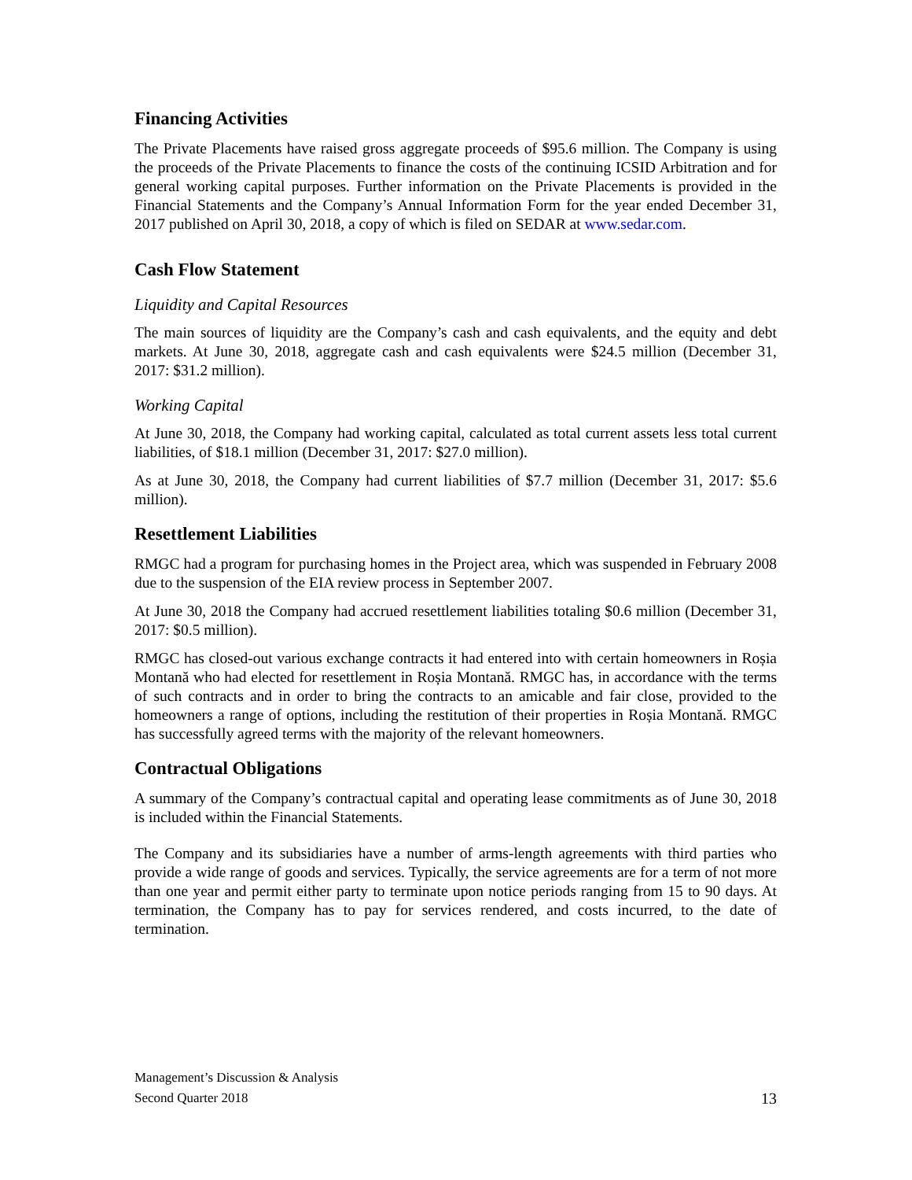Financing Activities
The Private Placements have raised gross aggregate proceeds of $95.6 million. The Company is using the proceeds of the Private Placements to finance the costs of the continuing ICSID Arbitration and for general working capital purposes. Further information on the Private Placements is provided in the Financial Statements and the Company’s Annual Information Form for the year ended December 31, 2017 published on April 30, 2018, a copy of which is filed on SEDAR at www.sedar.com.
Cash Flow Statement
Liquidity and Capital Resources
The main sources of liquidity are the Company’s cash and cash equivalents, and the equity and debt markets. At June 30, 2018, aggregate cash and cash equivalents were $24.5 million (December 31, 2017: $31.2 million).
Working Capital
At June 30, 2018, the Company had working capital, calculated as total current assets less total current liabilities, of $18.1 million (December 31, 2017: $27.0 million).
As at June 30, 2018, the Company had current liabilities of $7.7 million (December 31, 2017: $5.6 million).
Resettlement Liabilities
RMGC had a program for purchasing homes in the Project area, which was suspended in February 2008 due to the suspension of the EIA review process in September 2007.
At June 30, 2018 the Company had accrued resettlement liabilities totaling $0.6 million (December 31, 2017: $0.5 million).
RMGC has closed-out various exchange contracts it had entered into with certain homeowners in Roșia Montană who had elected for resettlement in Roșia Montană. RMGC has, in accordance with the terms of such contracts and in order to bring the contracts to an amicable and fair close, provided to the homeowners a range of options, including the restitution of their properties in Roșia Montană. RMGC has successfully agreed terms with the majority of the relevant homeowners.
Contractual Obligations
A summary of the Company’s contractual capital and operating lease commitments as of June 30, 2018 is included within the Financial Statements.
The Company and its subsidiaries have a number of arms-length agreements with third parties who provide a wide range of goods and services. Typically, the service agreements are for a term of not more than one year and permit either party to terminate upon notice periods ranging from 15 to 90 days. At termination, the Company has to pay for services rendered, and costs incurred, to the date of termination.
Management’s Discussion & Analysis
Second Quarter 2018 13